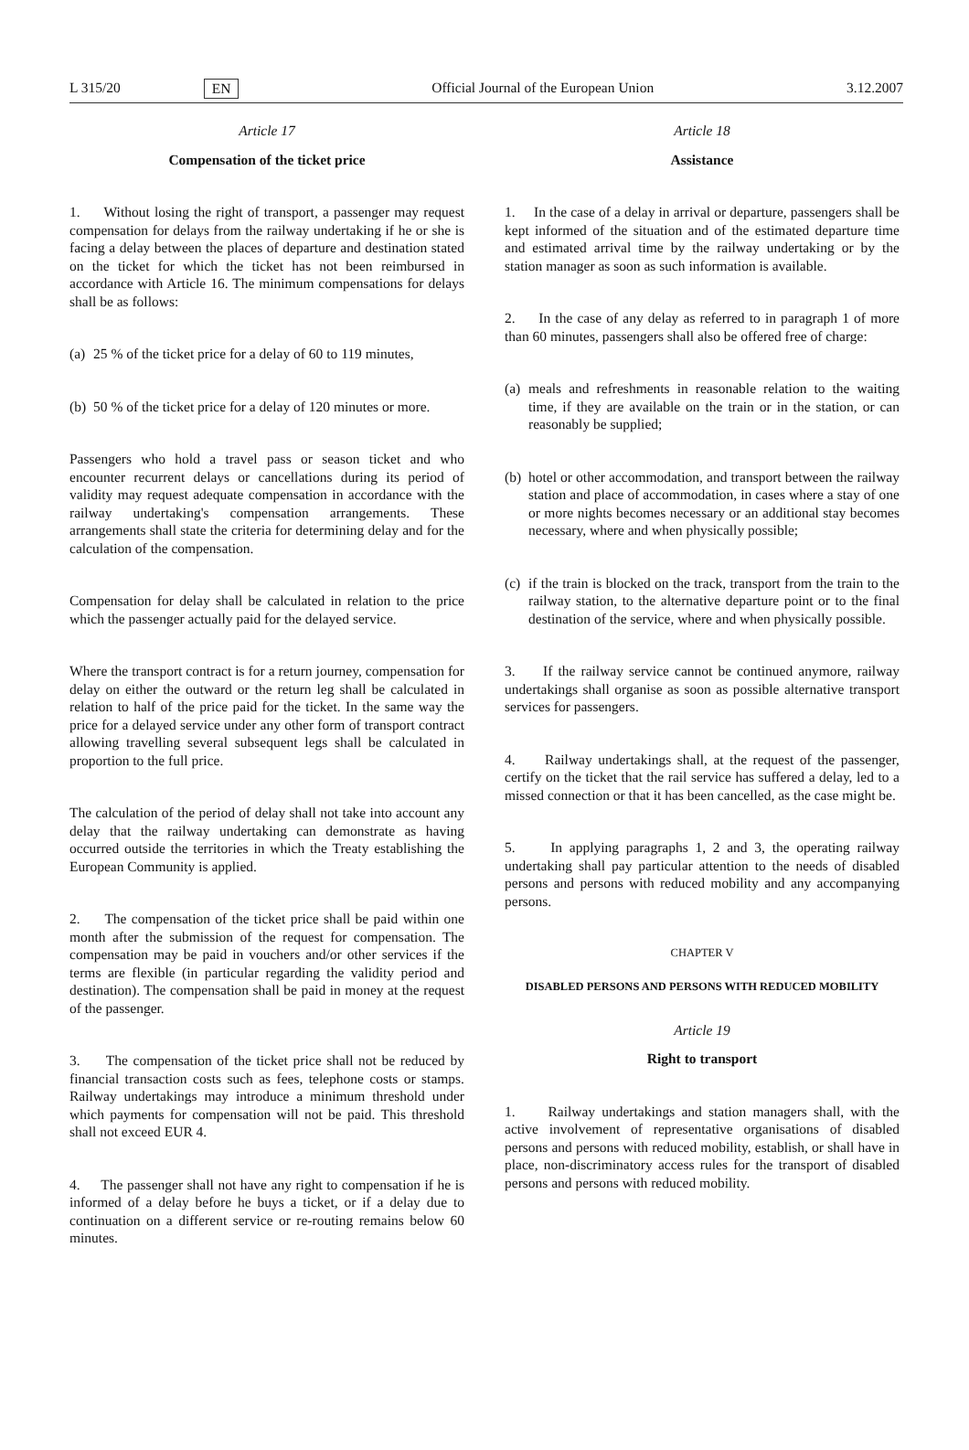L 315/20 EN Official Journal of the European Union 3.12.2007
Article 17
Compensation of the ticket price
1. Without losing the right of transport, a passenger may request compensation for delays from the railway undertaking if he or she is facing a delay between the places of departure and destination stated on the ticket for which the ticket has not been reimbursed in accordance with Article 16. The minimum compensations for delays shall be as follows:
(a) 25 % of the ticket price for a delay of 60 to 119 minutes,
(b) 50 % of the ticket price for a delay of 120 minutes or more.
Passengers who hold a travel pass or season ticket and who encounter recurrent delays or cancellations during its period of validity may request adequate compensation in accordance with the railway undertaking's compensation arrangements. These arrangements shall state the criteria for determining delay and for the calculation of the compensation.
Compensation for delay shall be calculated in relation to the price which the passenger actually paid for the delayed service.
Where the transport contract is for a return journey, compensation for delay on either the outward or the return leg shall be calculated in relation to half of the price paid for the ticket. In the same way the price for a delayed service under any other form of transport contract allowing travelling several subsequent legs shall be calculated in proportion to the full price.
The calculation of the period of delay shall not take into account any delay that the railway undertaking can demonstrate as having occurred outside the territories in which the Treaty establishing the European Community is applied.
2. The compensation of the ticket price shall be paid within one month after the submission of the request for compensation. The compensation may be paid in vouchers and/or other services if the terms are flexible (in particular regarding the validity period and destination). The compensation shall be paid in money at the request of the passenger.
3. The compensation of the ticket price shall not be reduced by financial transaction costs such as fees, telephone costs or stamps. Railway undertakings may introduce a minimum threshold under which payments for compensation will not be paid. This threshold shall not exceed EUR 4.
4. The passenger shall not have any right to compensation if he is informed of a delay before he buys a ticket, or if a delay due to continuation on a different service or re-routing remains below 60 minutes.
Article 18
Assistance
1. In the case of a delay in arrival or departure, passengers shall be kept informed of the situation and of the estimated departure time and estimated arrival time by the railway undertaking or by the station manager as soon as such information is available.
2. In the case of any delay as referred to in paragraph 1 of more than 60 minutes, passengers shall also be offered free of charge:
(a) meals and refreshments in reasonable relation to the waiting time, if they are available on the train or in the station, or can reasonably be supplied;
(b) hotel or other accommodation, and transport between the railway station and place of accommodation, in cases where a stay of one or more nights becomes necessary or an additional stay becomes necessary, where and when physically possible;
(c) if the train is blocked on the track, transport from the train to the railway station, to the alternative departure point or to the final destination of the service, where and when physically possible.
3. If the railway service cannot be continued anymore, railway undertakings shall organise as soon as possible alternative transport services for passengers.
4. Railway undertakings shall, at the request of the passenger, certify on the ticket that the rail service has suffered a delay, led to a missed connection or that it has been cancelled, as the case might be.
5. In applying paragraphs 1, 2 and 3, the operating railway undertaking shall pay particular attention to the needs of disabled persons and persons with reduced mobility and any accompanying persons.
CHAPTER V
DISABLED PERSONS AND PERSONS WITH REDUCED MOBILITY
Article 19
Right to transport
1. Railway undertakings and station managers shall, with the active involvement of representative organisations of disabled persons and persons with reduced mobility, establish, or shall have in place, non-discriminatory access rules for the transport of disabled persons and persons with reduced mobility.